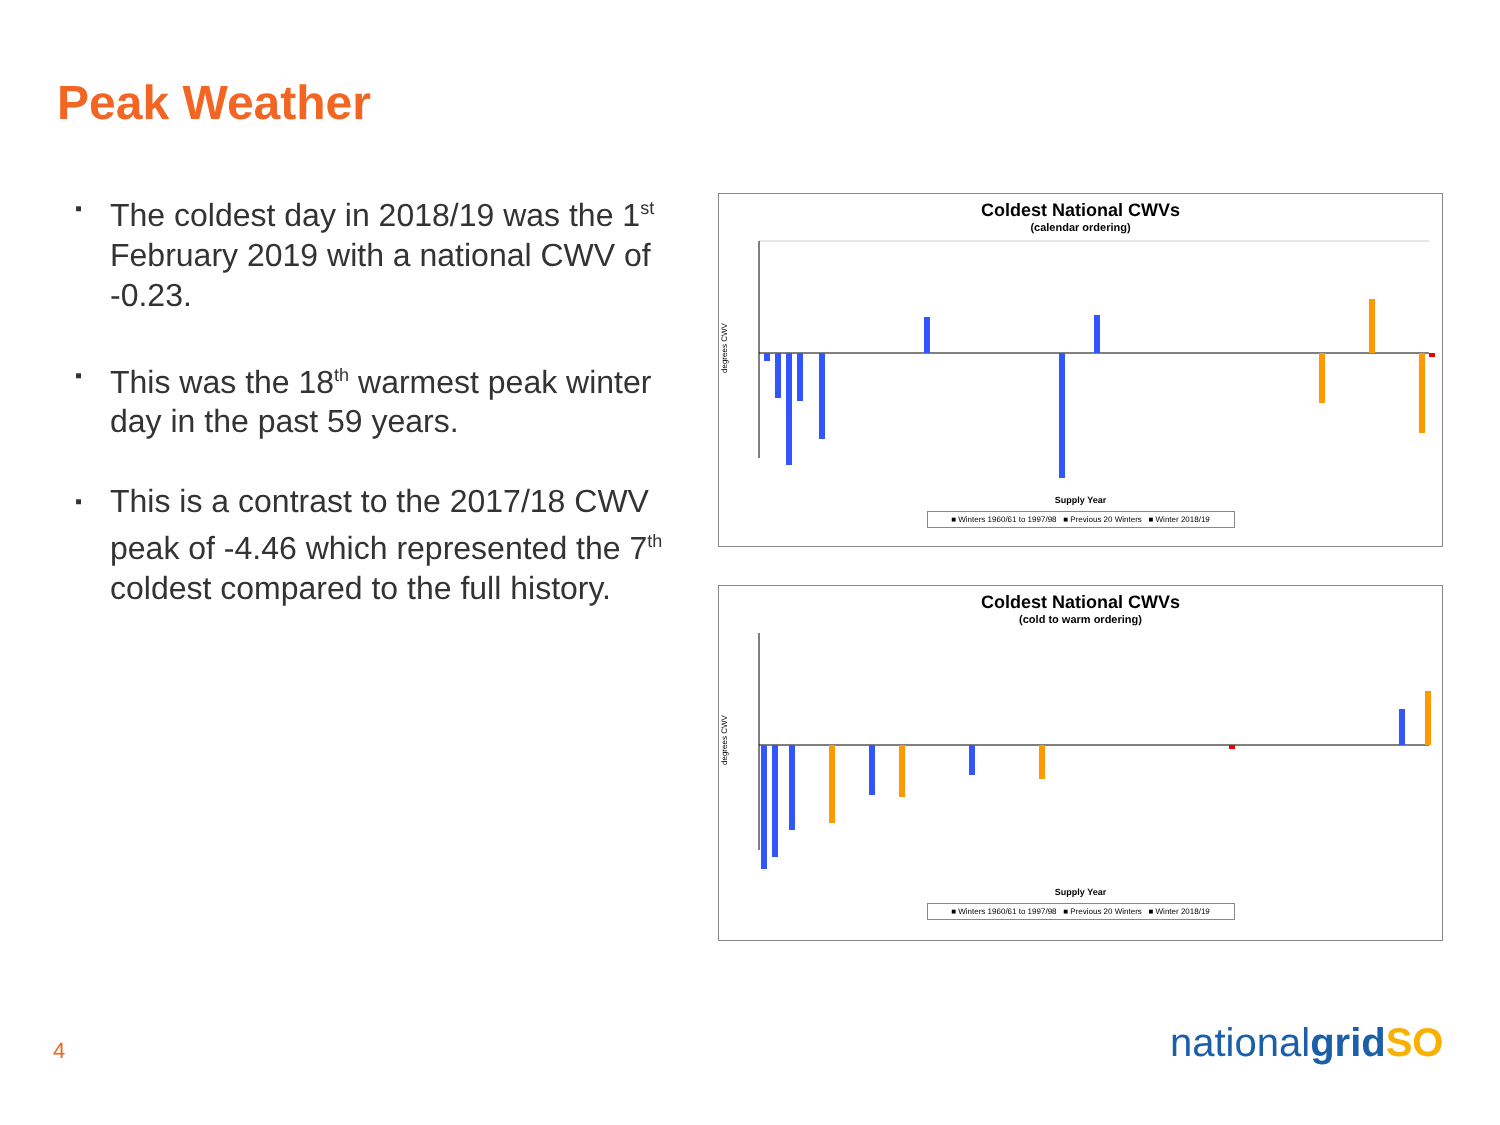Peak Weather
▪ The coldest day in 2018/19 was the 1<sup>st</sup> February 2019 with a national CWV of -0.23.
▪ This was the 18<sup>th</sup> warmest peak winter day in the past 59 years.
▪ This is a contrast to the 2017/18 CWV peak of -4.46 which represented the 7<sup>th</sup> coldest compared to the full history.
Coldest National CWVs
(calendar ordering)
degrees CWV
Supply Year
■ Winters 1960/61 to 1997/98 ■ Previous 20 Winters ■ Winter 2018/19
Coldest National CWVs
(cold to warm ordering)
degrees CWV
Supply Year
■ Winters 1960/61 to 1997/98 ■ Previous 20 Winters ■ Winter 2018/19
4 nationalgrid SO